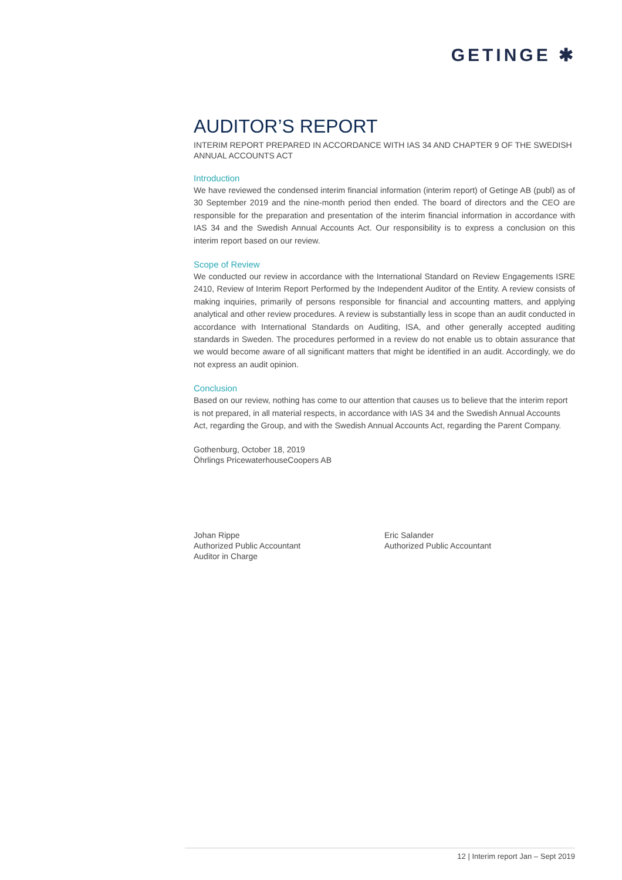GETINGE ✱
AUDITOR’S REPORT
INTERIM REPORT PREPARED IN ACCORDANCE WITH IAS 34 AND CHAPTER 9 OF THE SWEDISH ANNUAL ACCOUNTS ACT
Introduction
We have reviewed the condensed interim financial information (interim report) of Getinge AB (publ) as of 30 September 2019 and the nine-month period then ended. The board of directors and the CEO are responsible for the preparation and presentation of the interim financial information in accordance with IAS 34 and the Swedish Annual Accounts Act. Our responsibility is to express a conclusion on this interim report based on our review.
Scope of Review
We conducted our review in accordance with the International Standard on Review Engagements ISRE 2410, Review of Interim Report Performed by the Independent Auditor of the Entity. A review consists of making inquiries, primarily of persons responsible for financial and accounting matters, and applying analytical and other review procedures. A review is substantially less in scope than an audit conducted in accordance with International Standards on Auditing, ISA, and other generally accepted auditing standards in Sweden. The procedures performed in a review do not enable us to obtain assurance that we would become aware of all significant matters that might be identified in an audit. Accordingly, we do not express an audit opinion.
Conclusion
Based on our review, nothing has come to our attention that causes us to believe that the interim report is not prepared, in all material respects, in accordance with IAS 34 and the Swedish Annual Accounts Act, regarding the Group, and with the Swedish Annual Accounts Act, regarding the Parent Company.
Gothenburg, October 18, 2019
Öhrlings PricewaterhouseCoopers AB
Johan Rippe
Authorized Public Accountant
Auditor in Charge
Eric Salander
Authorized Public Accountant
12 | Interim report Jan – Sept 2019